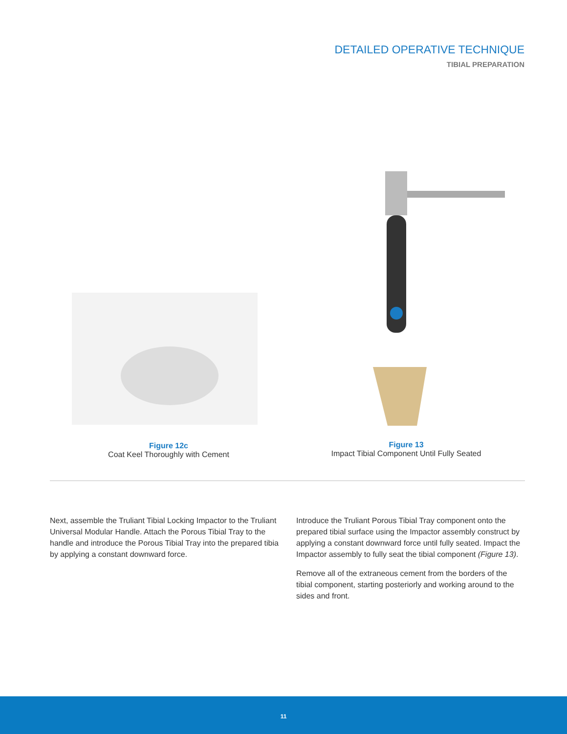DETAILED OPERATIVE TECHNIQUE
TIBIAL PREPARATION
Figure 12c
Coat Keel Thoroughly with Cement
Figure 13
Impact Tibial Component Until Fully Seated
Next, assemble the Truliant Tibial Locking Impactor to the Truliant Universal Modular Handle. Attach the Porous Tibial Tray to the handle and introduce the Porous Tibial Tray into the prepared tibia by applying a constant downward force.
Introduce the Truliant Porous Tibial Tray component onto the prepared tibial surface using the Impactor assembly construct by applying a constant downward force until fully seated. Impact the Impactor assembly to fully seat the tibial component (Figure 13).
Remove all of the extraneous cement from the borders of the tibial component, starting posteriorly and working around to the sides and front.
11